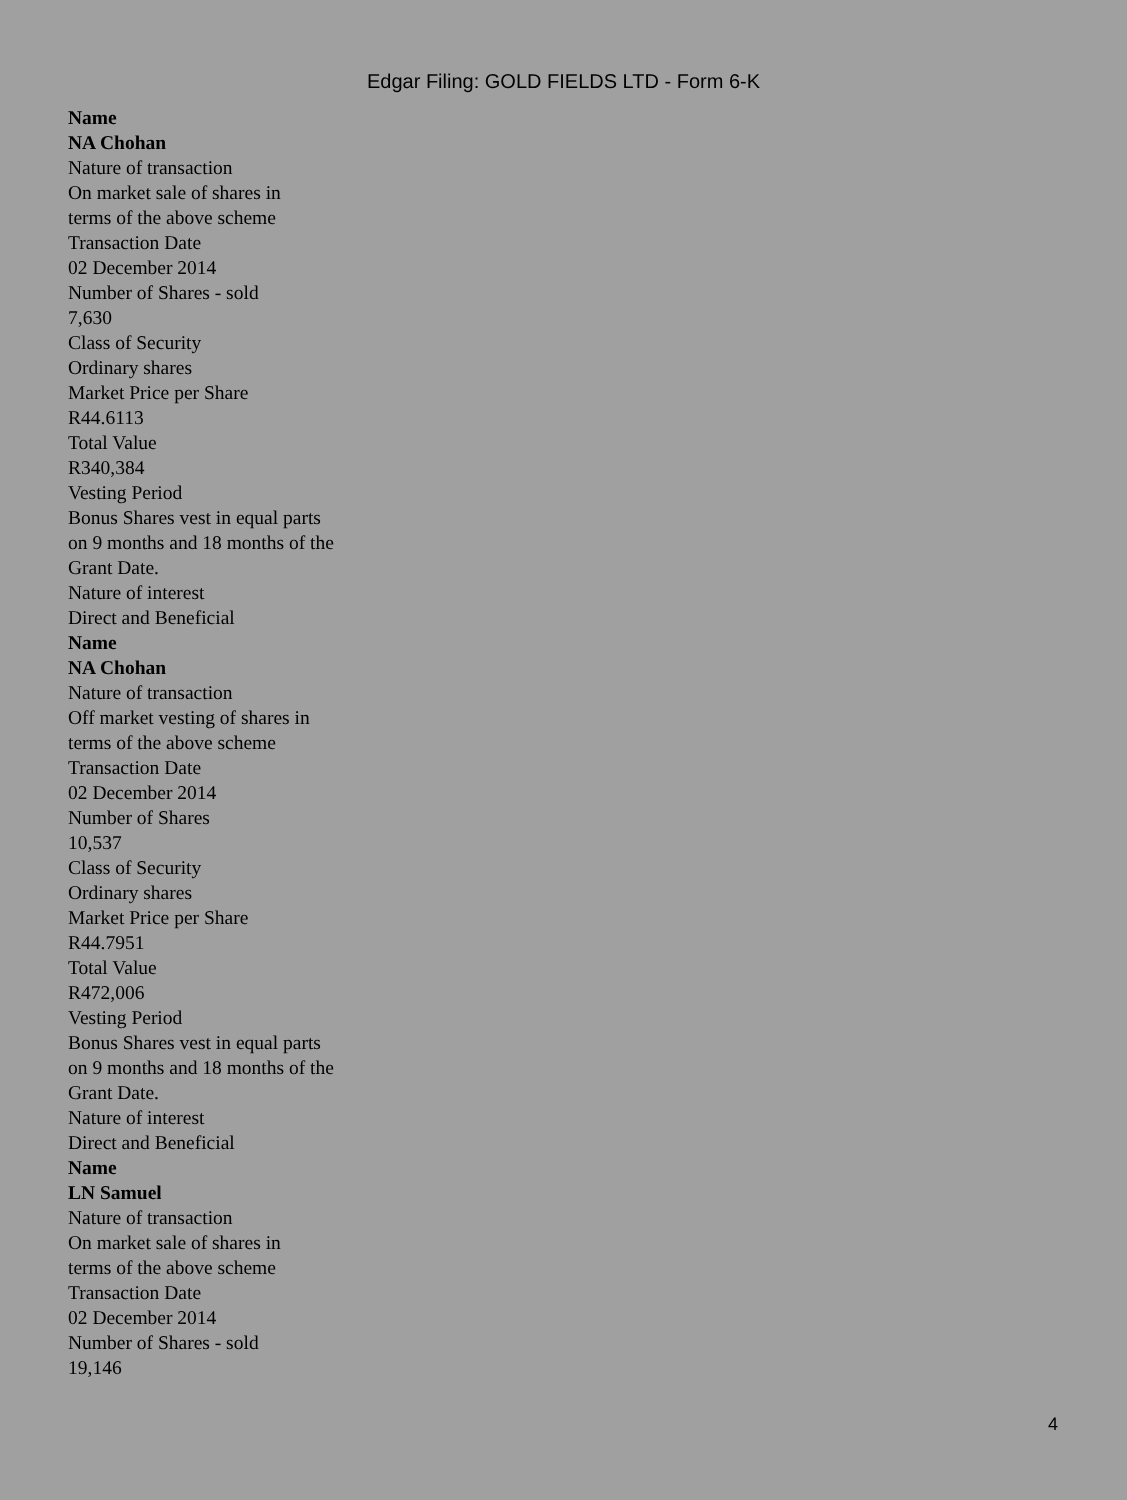Edgar Filing: GOLD FIELDS LTD - Form 6-K
Name
NA Chohan
Nature of transaction
On market sale of shares in
terms of the above scheme
Transaction Date
02 December 2014
Number of Shares - sold
7,630
Class of Security
Ordinary shares
Market Price per Share
R44.6113
Total Value
R340,384
Vesting Period
Bonus Shares vest in equal parts
on 9 months and 18 months of the
Grant Date.
Nature of interest
Direct and Beneficial
Name
NA Chohan
Nature of transaction
Off market vesting of shares in
terms of the above scheme
Transaction Date
02 December 2014
Number of Shares
10,537
Class of Security
Ordinary shares
Market Price per Share
R44.7951
Total Value
R472,006
Vesting Period
Bonus Shares vest in equal parts
on 9 months and 18 months of the
Grant Date.
Nature of interest
Direct and Beneficial
Name
LN Samuel
Nature of transaction
On market sale of shares in
terms of the above scheme
Transaction Date
02 December 2014
Number of Shares - sold
19,146
4